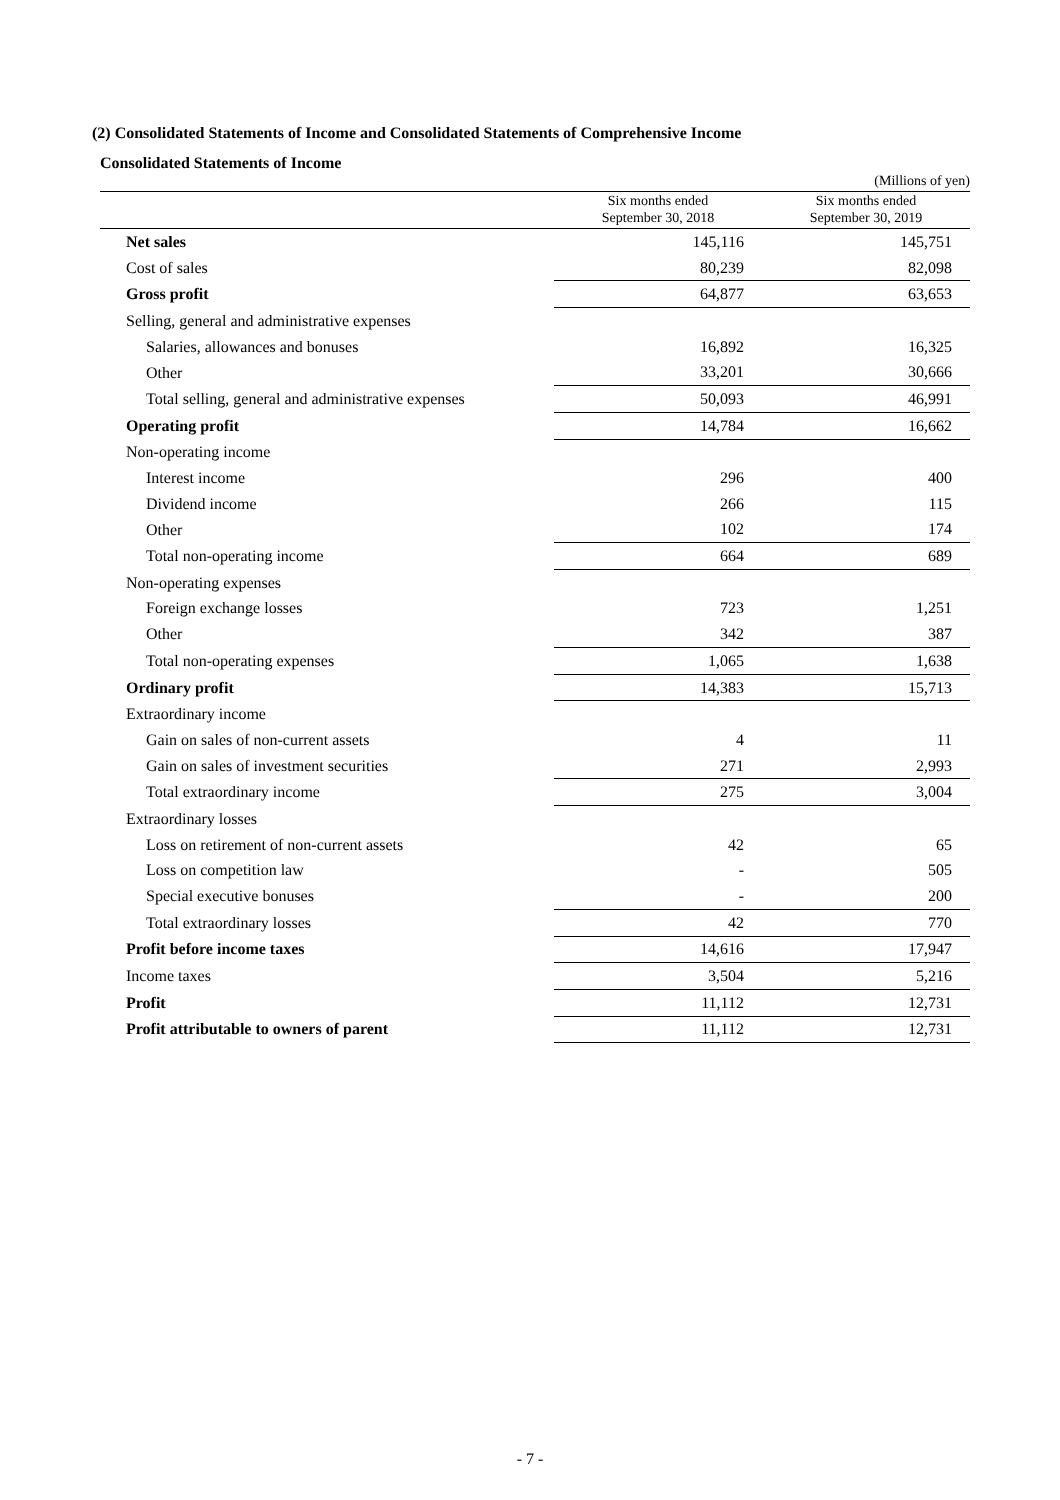(2) Consolidated Statements of Income and Consolidated Statements of Comprehensive Income
Consolidated Statements of Income
(Millions of yen)
| | Six months ended September 30, 2018 | Six months ended September 30, 2019 |
| --- | --- | --- |
| Net sales | 145,116 | 145,751 |
| Cost of sales | 80,239 | 82,098 |
| Gross profit | 64,877 | 63,653 |
| Selling, general and administrative expenses | | |
| Salaries, allowances and bonuses | 16,892 | 16,325 |
| Other | 33,201 | 30,666 |
| Total selling, general and administrative expenses | 50,093 | 46,991 |
| Operating profit | 14,784 | 16,662 |
| Non-operating income | | |
| Interest income | 296 | 400 |
| Dividend income | 266 | 115 |
| Other | 102 | 174 |
| Total non-operating income | 664 | 689 |
| Non-operating expenses | | |
| Foreign exchange losses | 723 | 1,251 |
| Other | 342 | 387 |
| Total non-operating expenses | 1,065 | 1,638 |
| Ordinary profit | 14,383 | 15,713 |
| Extraordinary income | | |
| Gain on sales of non-current assets | 4 | 11 |
| Gain on sales of investment securities | 271 | 2,993 |
| Total extraordinary income | 275 | 3,004 |
| Extraordinary losses | | |
| Loss on retirement of non-current assets | 42 | 65 |
| Loss on competition law | - | 505 |
| Special executive bonuses | - | 200 |
| Total extraordinary losses | 42 | 770 |
| Profit before income taxes | 14,616 | 17,947 |
| Income taxes | 3,504 | 5,216 |
| Profit | 11,112 | 12,731 |
| Profit attributable to owners of parent | 11,112 | 12,731 |
- 7 -